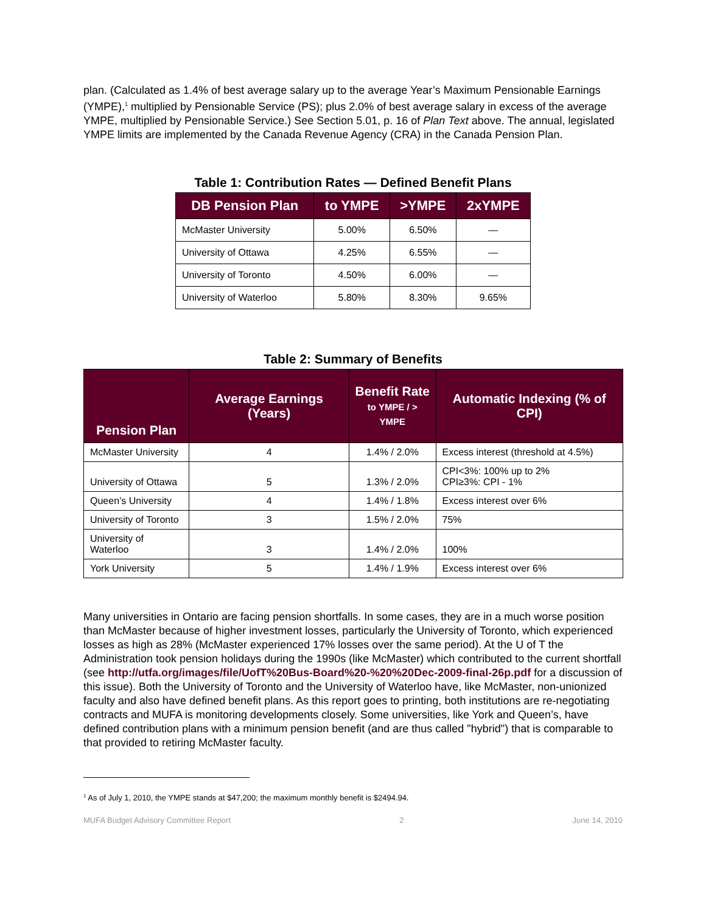plan. (Calculated as 1.4% of best average salary up to the average Year’s Maximum Pensionable Earnings (YMPE),<sup>1</sup> multiplied by Pensionable Service (PS); plus 2.0% of best average salary in excess of the average YMPE, multiplied by Pensionable Service.) See Section 5.01, p. 16 of Plan Text above. The annual, legislated YMPE limits are implemented by the Canada Revenue Agency (CRA) in the Canada Pension Plan.
Table 1: Contribution Rates — Defined Benefit Plans
| DB Pension Plan | to YMPE | >YMPE | 2xYMPE |
| --- | --- | --- | --- |
| McMaster University | 5.00% | 6.50% | — |
| University of Ottawa | 4.25% | 6.55% | — |
| University of Toronto | 4.50% | 6.00% | — |
| University of Waterloo | 5.80% | 8.30% | 9.65% |
Table 2: Summary of Benefits
| Pension Plan | Average Earnings (Years) | Benefit Rate to YMPE / > YMPE | Automatic Indexing (% of CPI) |
| --- | --- | --- | --- |
| McMaster University | 4 | 1.4% / 2.0% | Excess interest (threshold at 4.5%) |
| University of Ottawa | 5 | 1.3% / 2.0% | CPI<3%: 100% up to 2% CPI≥3%: CPI - 1% |
| Queen’s University | 4 | 1.4% / 1.8% | Excess interest over 6% |
| University of Toronto | 3 | 1.5% / 2.0% | 75% |
| University of Waterloo | 3 | 1.4% / 2.0% | 100% |
| York University | 5 | 1.4% / 1.9% | Excess interest over 6% |
Many universities in Ontario are facing pension shortfalls. In some cases, they are in a much worse position than McMaster because of higher investment losses, particularly the University of Toronto, which experienced losses as high as 28% (McMaster experienced 17% losses over the same period). At the U of T the Administration took pension holidays during the 1990s (like McMaster) which contributed to the current shortfall (see http://utfa.org/images/file/UofT%20Bus-Board%20-%20%20Dec-2009-final-26p.pdf for a discussion of this issue). Both the University of Toronto and the University of Waterloo have, like McMaster, non-unionized faculty and also have defined benefit plans. As this report goes to printing, both institutions are re-negotiating contracts and MUFA is monitoring developments closely. Some universities, like York and Queen’s, have defined contribution plans with a minimum pension benefit (and are thus called "hybrid") that is comparable to that provided to retiring McMaster faculty.
<sup>1</sup> As of July 1, 2010, the YMPE stands at $47,200; the maximum monthly benefit is $2494.94.
MUFA Budget Advisory Committee Report 2 June 14, 2010